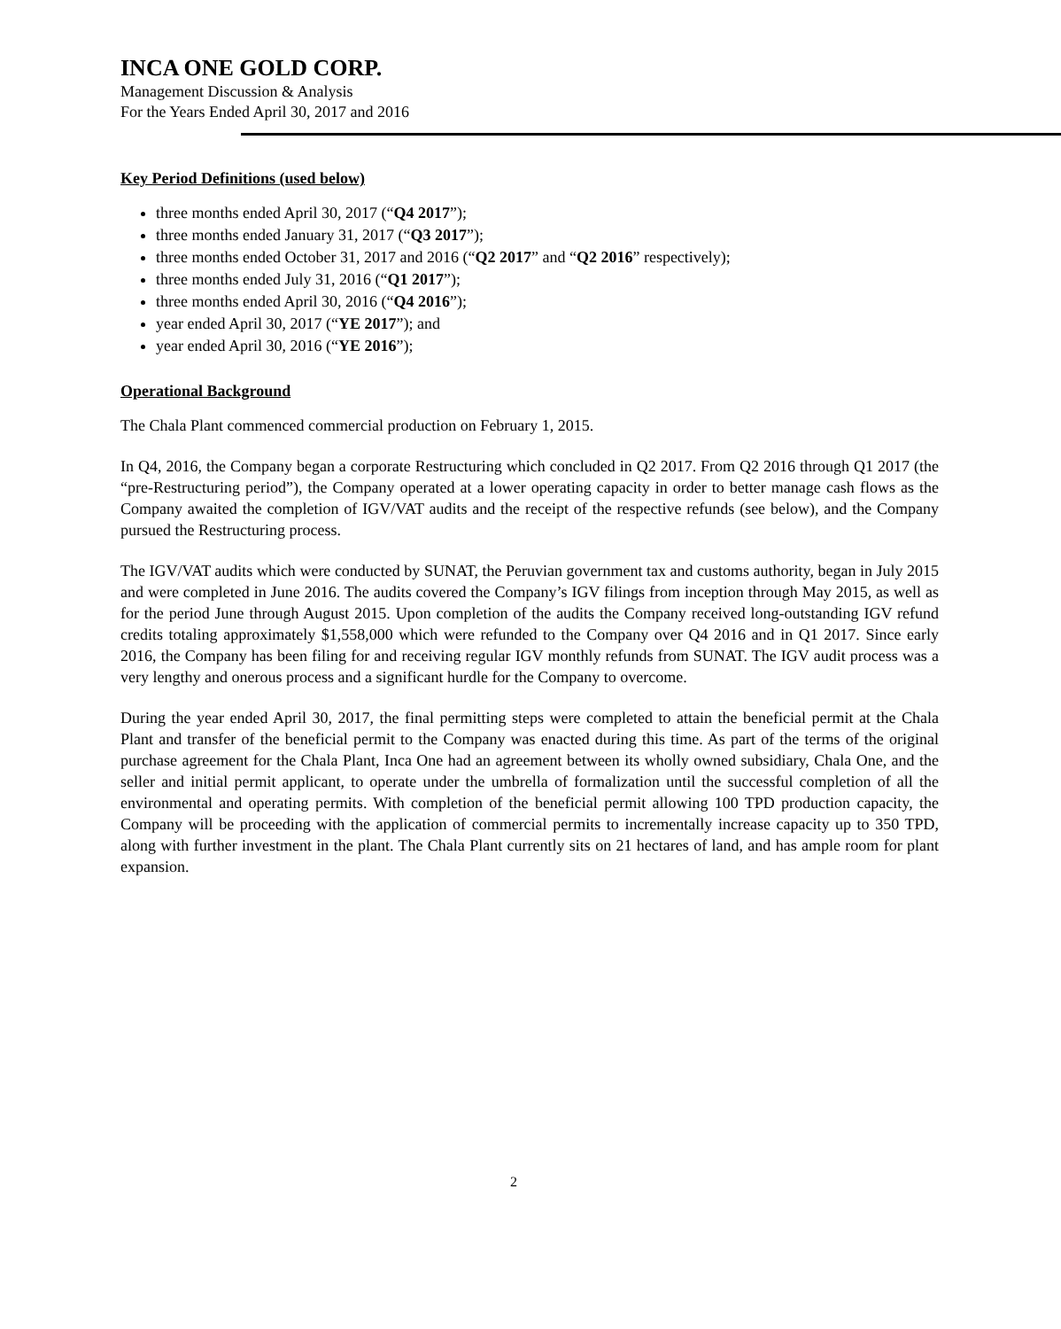INCA ONE GOLD CORP.
Management Discussion & Analysis
For the Years Ended April 30, 2017 and 2016
Key Period Definitions (used below)
three months ended April 30, 2017 (“Q4 2017”);
three months ended January 31, 2017 (“Q3 2017”);
three months ended October 31, 2017 and 2016 (“Q2 2017” and “Q2 2016” respectively);
three months ended July 31, 2016 (“Q1 2017”);
three months ended April 30, 2016 (“Q4 2016”);
year ended April 30, 2017 (“YE 2017”); and
year ended April 30, 2016 (“YE 2016”);
Operational Background
The Chala Plant commenced commercial production on February 1, 2015.
In Q4, 2016, the Company began a corporate Restructuring which concluded in Q2 2017. From Q2 2016 through Q1 2017 (the “pre-Restructuring period”), the Company operated at a lower operating capacity in order to better manage cash flows as the Company awaited the completion of IGV/VAT audits and the receipt of the respective refunds (see below), and the Company pursued the Restructuring process.
The IGV/VAT audits which were conducted by SUNAT, the Peruvian government tax and customs authority, began in July 2015 and were completed in June 2016. The audits covered the Company’s IGV filings from inception through May 2015, as well as for the period June through August 2015. Upon completion of the audits the Company received long-outstanding IGV refund credits totaling approximately $1,558,000 which were refunded to the Company over Q4 2016 and in Q1 2017. Since early 2016, the Company has been filing for and receiving regular IGV monthly refunds from SUNAT. The IGV audit process was a very lengthy and onerous process and a significant hurdle for the Company to overcome.
During the year ended April 30, 2017, the final permitting steps were completed to attain the beneficial permit at the Chala Plant and transfer of the beneficial permit to the Company was enacted during this time. As part of the terms of the original purchase agreement for the Chala Plant, Inca One had an agreement between its wholly owned subsidiary, Chala One, and the seller and initial permit applicant, to operate under the umbrella of formalization until the successful completion of all the environmental and operating permits. With completion of the beneficial permit allowing 100 TPD production capacity, the Company will be proceeding with the application of commercial permits to incrementally increase capacity up to 350 TPD, along with further investment in the plant. The Chala Plant currently sits on 21 hectares of land, and has ample room for plant expansion.
2